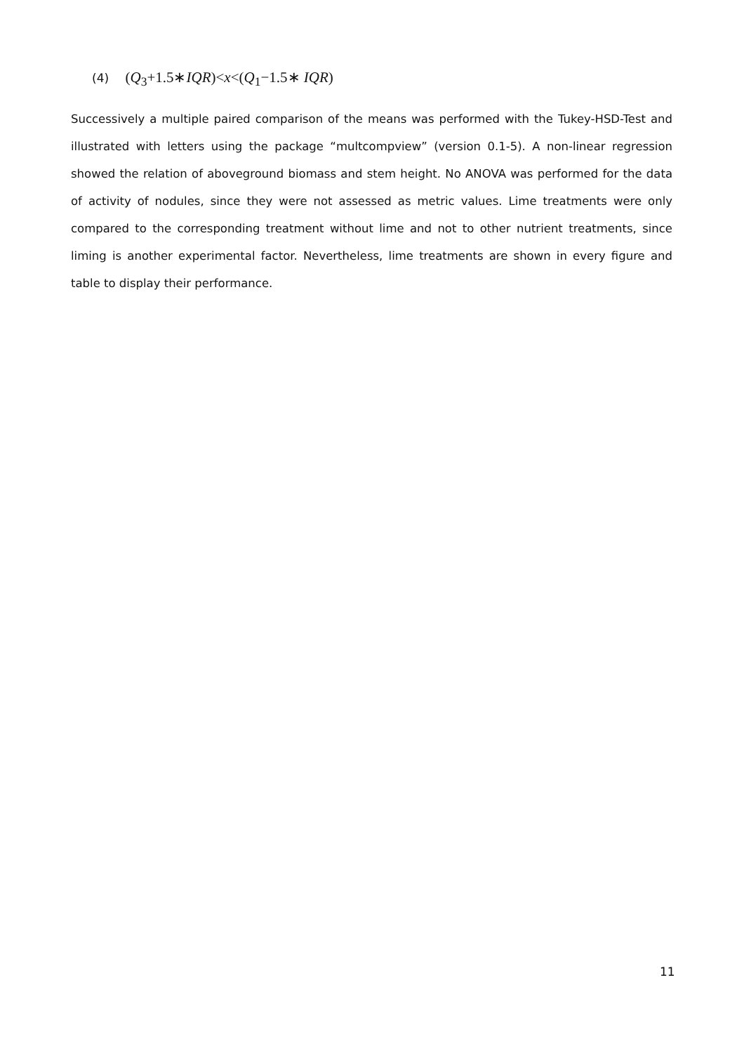(4) (Q<sub>3</sub>+1.5∗IQR)<x<(Q<sub>1</sub>−1.5∗ IQR)
Successively a multiple paired comparison of the means was performed with the Tukey-HSD-Test and illustrated with letters using the package “multcompview” (version 0.1-5). A non-linear regression showed the relation of aboveground biomass and stem height. No ANOVA was performed for the data of activity of nodules, since they were not assessed as metric values. Lime treatments were only compared to the corresponding treatment without lime and not to other nutrient treatments, since liming is another experimental factor. Nevertheless, lime treatments are shown in every figure and table to display their performance.
11